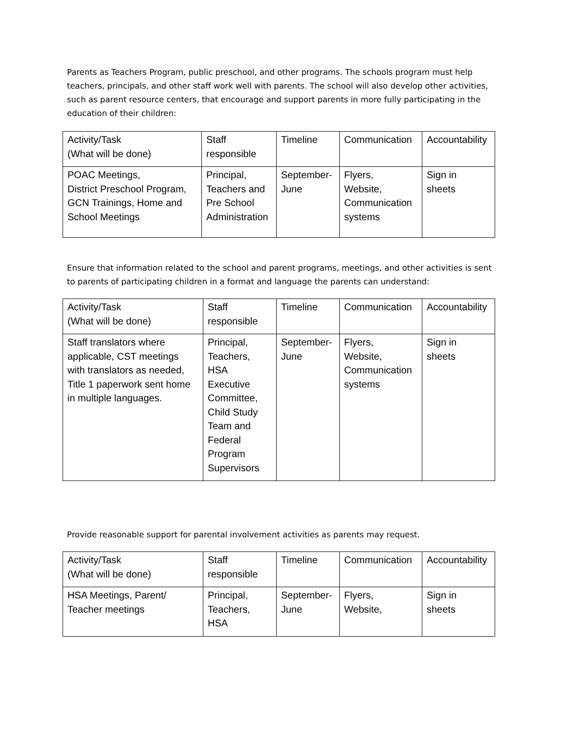Parents as Teachers Program, public preschool, and other programs. The schools program must help teachers, principals, and other staff work well with parents. The school will also develop other activities, such as parent resource centers, that encourage and support parents in more fully participating in the education of their children:
| Activity/Task (What will be done) | Staff responsible | Timeline | Communication | Accountability |
| POAC Meetings, District Preschool Program, GCN Trainings, Home and School Meetings | Principal, Teachers and Pre School Administration | September- June | Flyers, Website, Communication systems | Sign in sheets |
Ensure that information related to the school and parent programs, meetings, and other activities is sent to parents of participating children in a format and language the parents can understand:
| Activity/Task (What will be done) | Staff responsible | Timeline | Communication | Accountability |
| Staff translators where applicable, CST meetings with translators as needed, Title 1 paperwork sent home in multiple languages. | Principal, Teachers, HSA Executive Committee, Child Study Team and Federal Program Supervisors | September- June | Flyers, Website, Communication systems | Sign in sheets |
Provide reasonable support for parental involvement activities as parents may request.
| Activity/Task (What will be done) | Staff responsible | Timeline | Communication | Accountability |
| HSA Meetings, Parent/ Teacher meetings | Principal, Teachers, HSA | September- June | Flyers, Website, | Sign in sheets |